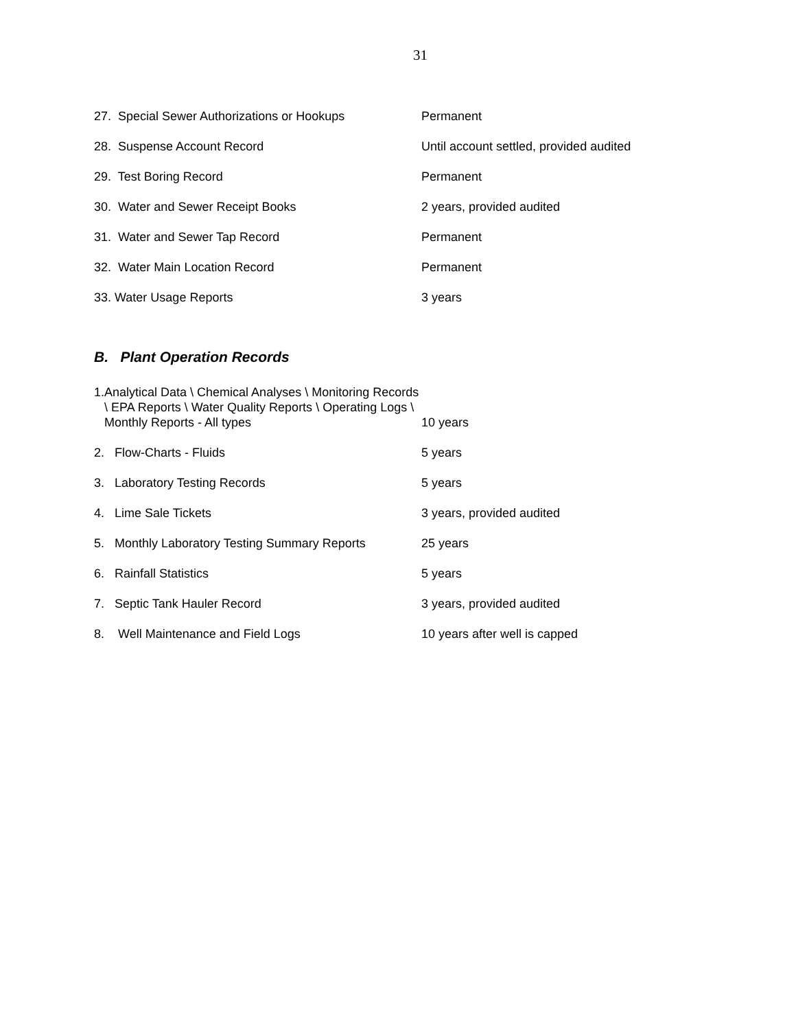31
27. Special Sewer Authorizations or Hookups Permanent
28. Suspense Account Record Until account settled, provided audited
29. Test Boring Record Permanent
30. Water and Sewer Receipt Books 2 years, provided audited
31. Water and Sewer Tap Record Permanent
32. Water Main Location Record Permanent
33. Water Usage Reports 3 years
B. Plant Operation Records
1. Analytical Data \ Chemical Analyses \ Monitoring Records \ EPA Reports \ Water Quality Reports \ Operating Logs \ Monthly Reports - All types
10 years
2. Flow-Charts - Fluids 5 years
3. Laboratory Testing Records 5 years
4. Lime Sale Tickets 3 years, provided audited
5. Monthly Laboratory Testing Summary Reports
25 years
6. Rainfall Statistics 5 years
7. Septic Tank Hauler Record 3 years, provided audited
8. Well Maintenance and Field Logs 10 years after well is capped